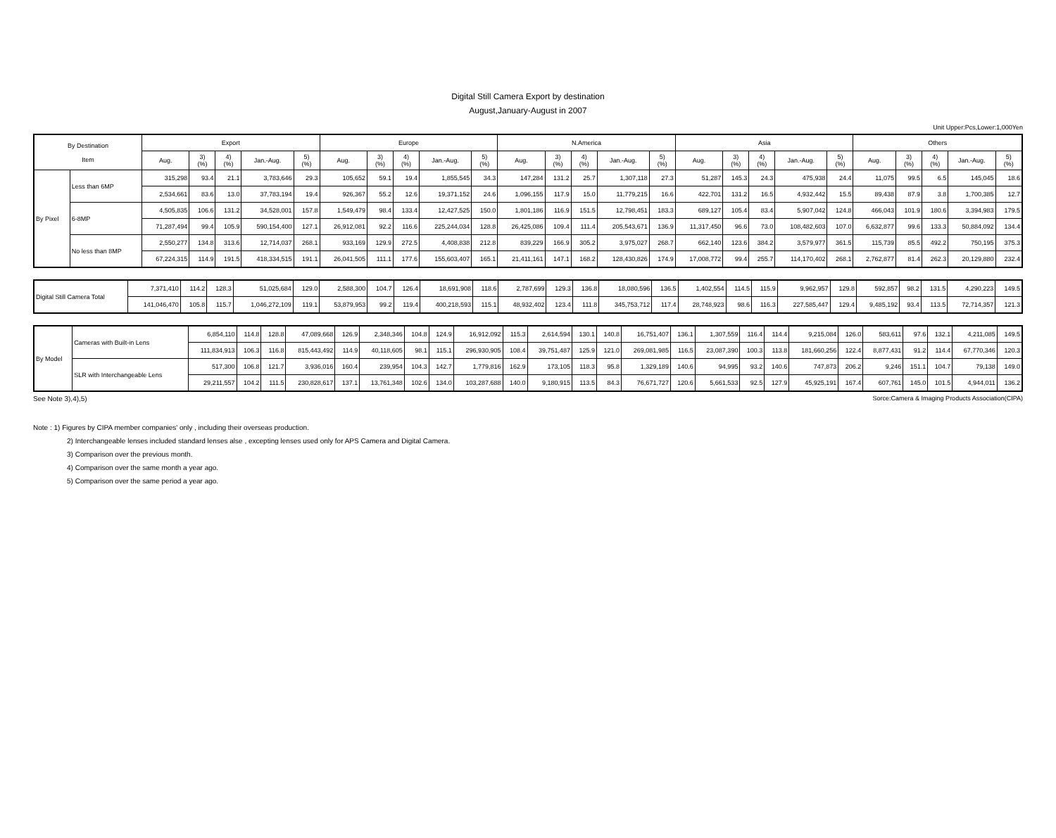Digital Still Camera Export by destination
August,January-August in 2007
Unit Upper:Pcs,Lower:1,000Yen
| By Destination Item | | Export | | | | | Europe | | | | | N.America | | | | | Asia | | | | | Others | | | | |
| --- | --- | --- | --- | --- | --- | --- | --- | --- | --- | --- | --- | --- | --- | --- | --- | --- | --- | --- | --- | --- | --- | --- | --- | --- | --- | --- |
| | | Aug. | 3) (%) | 4) (%) | Jan.-Aug. | 5) (%) | Aug. | 3) (%) | 4) (%) | Jan.-Aug. | 5) (%) | Aug. | 3) (%) | 4) (%) | Jan.-Aug. | 5) (%) | Aug. | 3) (%) | 4) (%) | Jan.-Aug. | 5) (%) | Aug. | 3) (%) | 4) (%) | Jan.-Aug. | 5) (%) |
| By Pixel | Less than 6MP | 315,298 | 93.4 | 21.1 | 3,783,646 | 29.3 | 105,652 | 59.1 | 19.4 | 1,855,545 | 34.3 | 147,284 | 131.2 | 25.7 | 1,307,118 | 27.3 | 51,287 | 145.3 | 24.3 | 475,938 | 24.4 | 11,075 | 99.5 | 6.5 | 145,045 | 18.6 |
| | | 2,534,661 | 83.6 | 13.0 | 37,783,194 | 19.4 | 926,367 | 55.2 | 12.6 | 19,371,152 | 24.6 | 1,096,155 | 117.9 | 15.0 | 11,779,215 | 16.6 | 422,701 | 131.2 | 16.5 | 4,932,442 | 15.5 | 89,438 | 87.9 | 3.8 | 1,700,385 | 12.7 |
| | 6-8MP | 4,505,835 | 106.6 | 131.2 | 34,528,001 | 157.8 | 1,549,479 | 98.4 | 133.4 | 12,427,525 | 150.0 | 1,801,186 | 116.9 | 151.5 | 12,798,451 | 183.3 | 689,127 | 105.4 | 83.4 | 5,907,042 | 124.8 | 466,043 | 101.9 | 180.6 | 3,394,983 | 179.5 |
| | | 71,287,494 | 99.4 | 105.9 | 590,154,400 | 127.1 | 26,912,081 | 92.2 | 116.6 | 225,244,034 | 128.8 | 26,425,086 | 109.4 | 111.4 | 205,543,671 | 136.9 | 11,317,450 | 96.6 | 73.0 | 108,482,603 | 107.0 | 6,632,877 | 99.6 | 133.3 | 50,884,092 | 134.4 |
| | No less than 8MP | 2,550,277 | 134.8 | 313.6 | 12,714,037 | 268.1 | 933,169 | 129.9 | 272.5 | 4,408,838 | 212.8 | 839,229 | 166.9 | 305.2 | 3,975,027 | 268.7 | 662,140 | 123.6 | 384.2 | 3,579,977 | 361.5 | 115,739 | 85.5 | 492.2 | 750,195 | 375.3 |
| | | 67,224,315 | 114.9 | 191.5 | 418,334,515 | 191.1 | 26,041,505 | 111.1 | 177.6 | 155,603,407 | 165.1 | 21,411,161 | 147.1 | 168.2 | 128,430,826 | 174.9 | 17,008,772 | 99.4 | 255.7 | 114,170,402 | 268.1 | 2,762,877 | 81.4 | 262.3 | 20,129,880 | 232.4 |
| Digital Still Camera Total | 7,371,410 | 114.2 | 128.3 | 51,025,684 | 129.0 | 2,588,300 | 104.7 | 126.4 | 18,691,908 | 118.6 | 2,787,699 | 129.3 | 136.8 | 18,080,596 | 136.5 | 1,402,554 | 114.5 | 115.9 | 9,962,957 | 129.8 | 592,857 | 98.2 | 131.5 | 4,290,223 | 149.5 |
| | 141,046,470 | 105.8 | 115.7 | 1,046,272,109 | 119.1 | 53,879,953 | 99.2 | 119.4 | 400,218,593 | 115.1 | 48,932,402 | 123.4 | 111.8 | 345,753,712 | 117.4 | 28,748,923 | 98.6 | 116.3 | 227,585,447 | 129.4 | 9,485,192 | 93.4 | 113.5 | 72,714,357 | 121.3 |
| By Model | Cameras with Built-in Lens | 6,854,110 | 114.8 | 128.8 | 47,089,668 | 126.9 | 2,348,346 | 104.8 | 124.9 | 16,912,092 | 115.3 | 2,614,594 | 130.1 | 140.8 | 16,751,407 | 136.1 | 1,307,559 | 116.4 | 114.4 | 9,215,084 | 126.0 | 583,611 | 97.6 | 132.1 | 4,211,085 | 149.5 |
| | | 111,834,913 | 106.3 | 116.8 | 815,443,492 | 114.9 | 40,118,605 | 98.1 | 115.1 | 296,930,905 | 108.4 | 39,751,487 | 125.9 | 121.0 | 269,081,985 | 116.5 | 23,087,390 | 100.3 | 113.8 | 181,660,256 | 122.4 | 8,877,431 | 91.2 | 114.4 | 67,770,346 | 120.3 |
| | SLR with Interchangeable Lens | 517,300 | 106.8 | 121.7 | 3,936,016 | 160.4 | 239,954 | 104.3 | 142.7 | 1,779,816 | 162.9 | 173,105 | 118.3 | 95.8 | 1,329,189 | 140.6 | 94,995 | 93.2 | 140.6 | 747,873 | 206.2 | 9,246 | 151.1 | 104.7 | 79,138 | 149.0 |
| | | 29,211,557 | 104.2 | 111.5 | 230,828,617 | 137.1 | 13,761,348 | 102.6 | 134.0 | 103,287,688 | 140.0 | 9,180,915 | 113.5 | 84.3 | 76,671,727 | 120.6 | 5,661,533 | 92.5 | 127.9 | 45,925,191 | 167.4 | 607,761 | 145.0 | 101.5 | 4,944,011 | 136.2 |
See Note 3),4),5) Sorce:Camera & Imaging Products Association(CIPA)
Note : 1) Figures by CIPA member companies' only , including their overseas production.
2) Interchangeable lenses included standard lenses alse , excepting lenses used only for APS Camera and Digital Camera.
3) Comparison over the previous month.
4) Comparison over the same month a year ago.
5) Comparison over the same period a year ago.